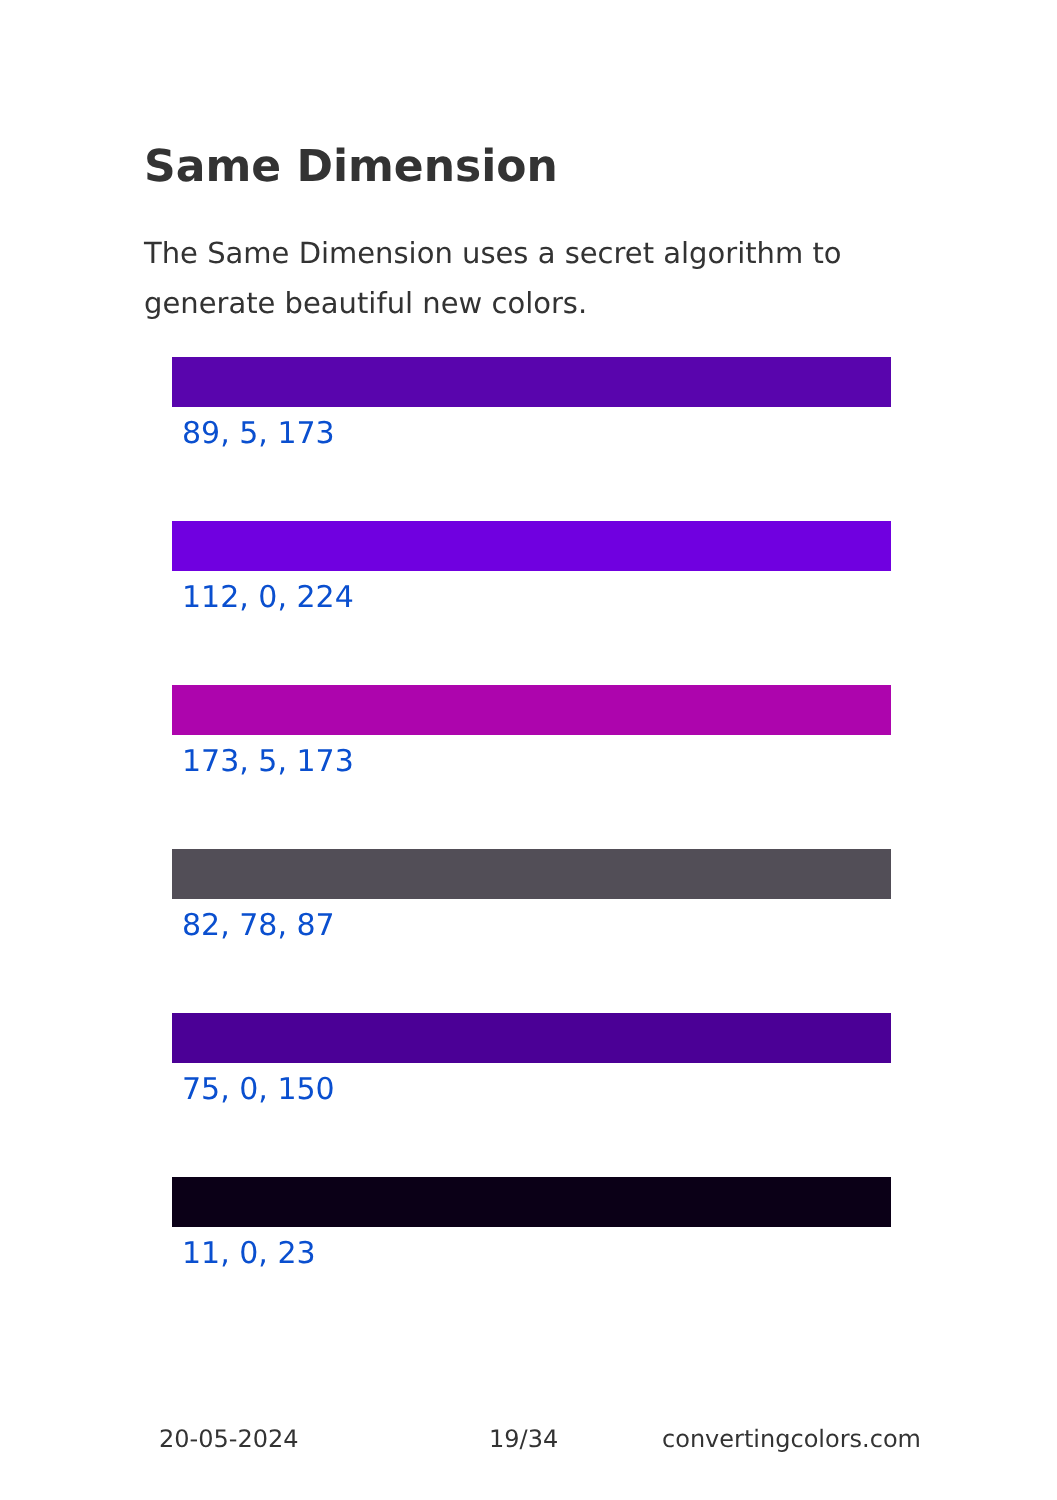Same Dimension
The Same Dimension uses a secret algorithm to generate beautiful new colors.
89, 5, 173
112, 0, 224
173, 5, 173
82, 78, 87
75, 0, 150
11, 0, 23
20-05-2024 19/34 convertingcolors.com